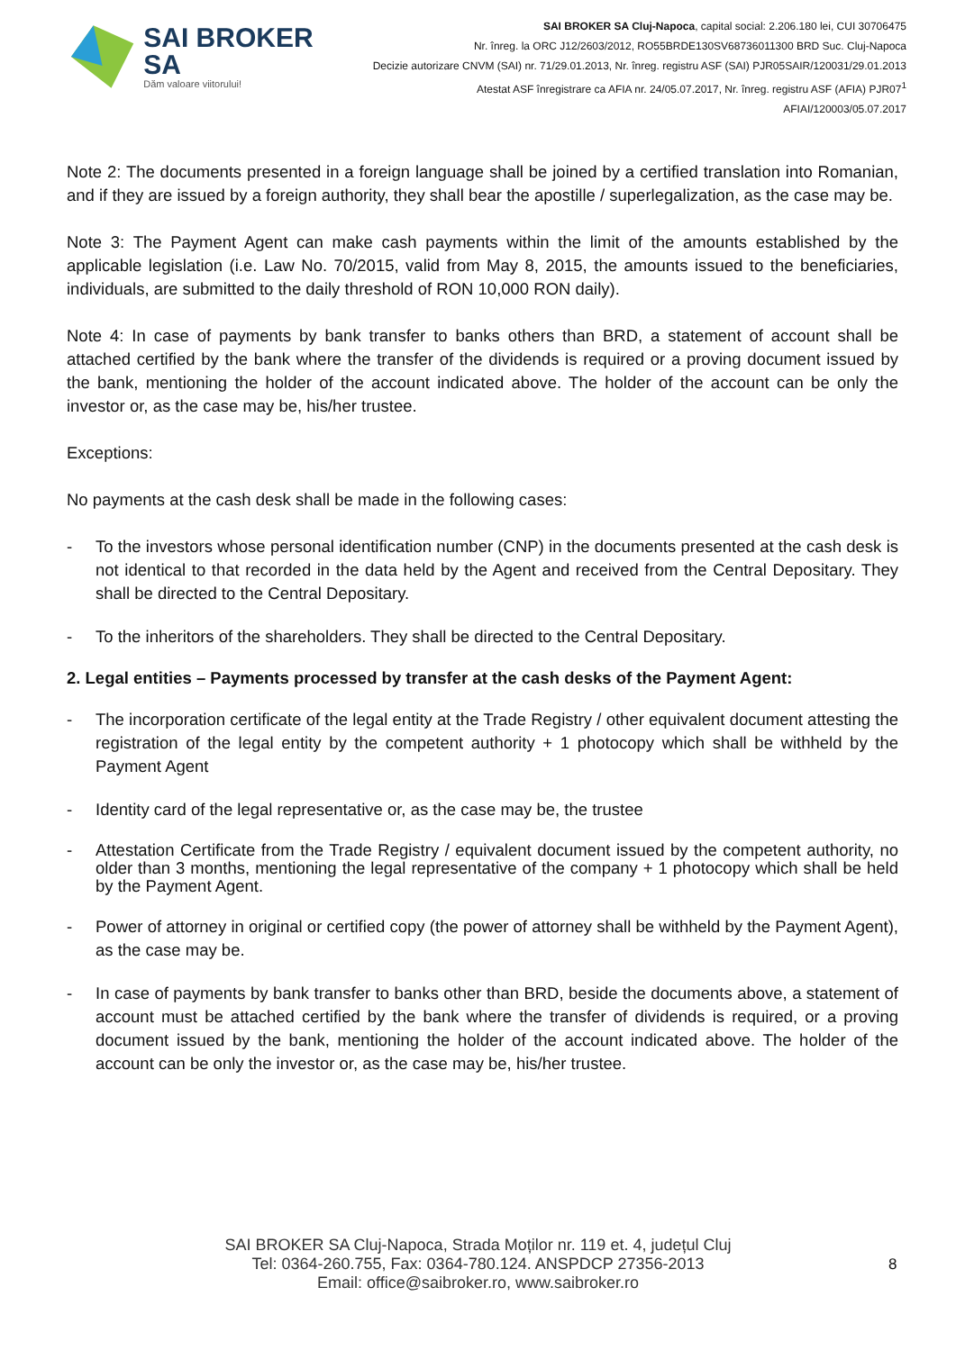SAI BROKER SA
Dăm valoare viitorului!
SAI BROKER SA Cluj-Napoca, capital social: 2.206.180 lei, CUI 30706475
Nr. înreg. la ORC J12/2603/2012, RO55BRDE130SV68736011300 BRD Suc. Cluj-Napoca
Decizie autorizare CNVM (SAI) nr. 71/29.01.2013, Nr. înreg. registru ASF (SAI) PJR05SAIR/120031/29.01.2013
Atestat ASF înregistrare ca AFIA nr. 24/05.07.2017, Nr. înreg. registru ASF (AFIA) PJR07<sup>1</sup> AFIAI/120003/05.07.2017
Note 2: The documents presented in a foreign language shall be joined by a certified translation into Romanian, and if they are issued by a foreign authority, they shall bear the apostille / superlegalization, as the case may be.
Note 3: The Payment Agent can make cash payments within the limit of the amounts established by the applicable legislation (i.e. Law No. 70/2015, valid from May 8, 2015, the amounts issued to the beneficiaries, individuals, are submitted to the daily threshold of RON 10,000 RON daily).
Note 4: In case of payments by bank transfer to banks others than BRD, a statement of account shall be attached certified by the bank where the transfer of the dividends is required or a proving document issued by the bank, mentioning the holder of the account indicated above. The holder of the account can be only the investor or, as the case may be, his/her trustee.
Exceptions:
No payments at the cash desk shall be made in the following cases:
- To the investors whose personal identification number (CNP) in the documents presented at the cash desk is not identical to that recorded in the data held by the Agent and received from the Central Depositary. They shall be directed to the Central Depositary.
- To the inheritors of the shareholders. They shall be directed to the Central Depositary.
2. Legal entities – Payments processed by transfer at the cash desks of the Payment Agent:
- The incorporation certificate of the legal entity at the Trade Registry / other equivalent document attesting the registration of the legal entity by the competent authority + 1 photocopy which shall be withheld by the Payment Agent
- Identity card of the legal representative or, as the case may be, the trustee
- Attestation Certificate from the Trade Registry / equivalent document issued by the competent authority, no older than 3 months, mentioning the legal representative of the company + 1 photocopy which shall be held by the Payment Agent.
- Power of attorney in original or certified copy (the power of attorney shall be withheld by the Payment Agent), as the case may be.
- In case of payments by bank transfer to banks other than BRD, beside the documents above, a statement of account must be attached certified by the bank where the transfer of dividends is required, or a proving document issued by the bank, mentioning the holder of the account indicated above. The holder of the account can be only the investor or, as the case may be, his/her trustee.
SAI BROKER SA Cluj-Napoca, Strada Moților nr. 119 et. 4, județul Cluj
Tel: 0364-260.755, Fax: 0364-780.124. ANSPDCP 27356-2013
Email: office@saibroker.ro, www.saibroker.ro
8